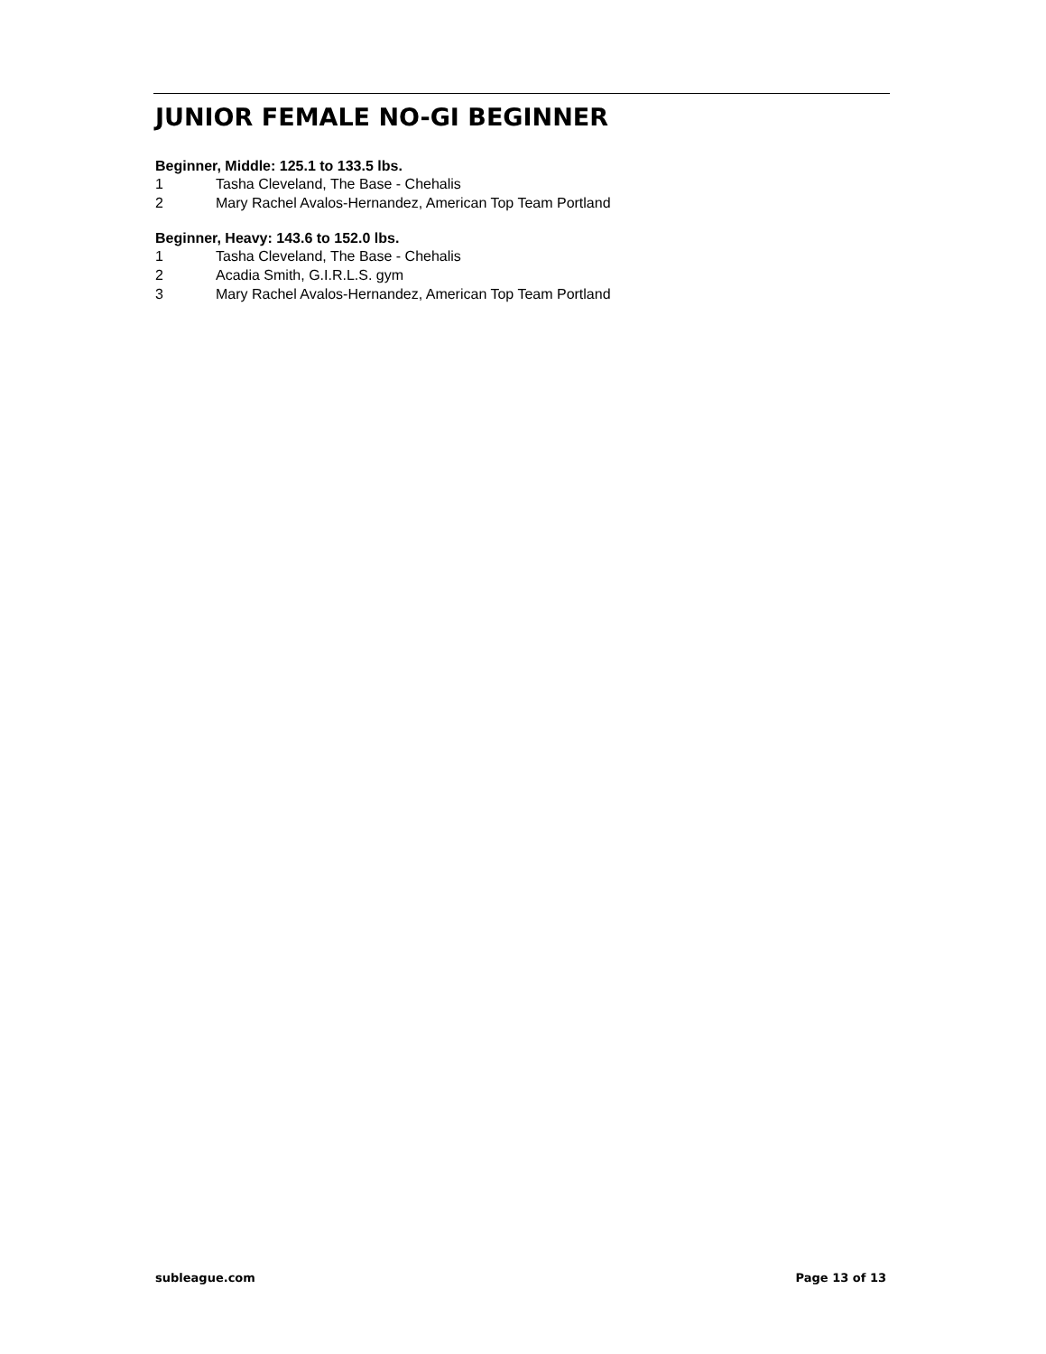JUNIOR FEMALE NO-GI BEGINNER
Beginner, Middle: 125.1 to 133.5 lbs.
1 Tasha Cleveland, The Base - Chehalis
2 Mary Rachel Avalos-Hernandez, American Top Team Portland
Beginner, Heavy: 143.6 to 152.0 lbs.
1 Tasha Cleveland, The Base - Chehalis
2 Acadia Smith, G.I.R.L.S. gym
3 Mary Rachel Avalos-Hernandez, American Top Team Portland
subleague.com Page 13 of 13